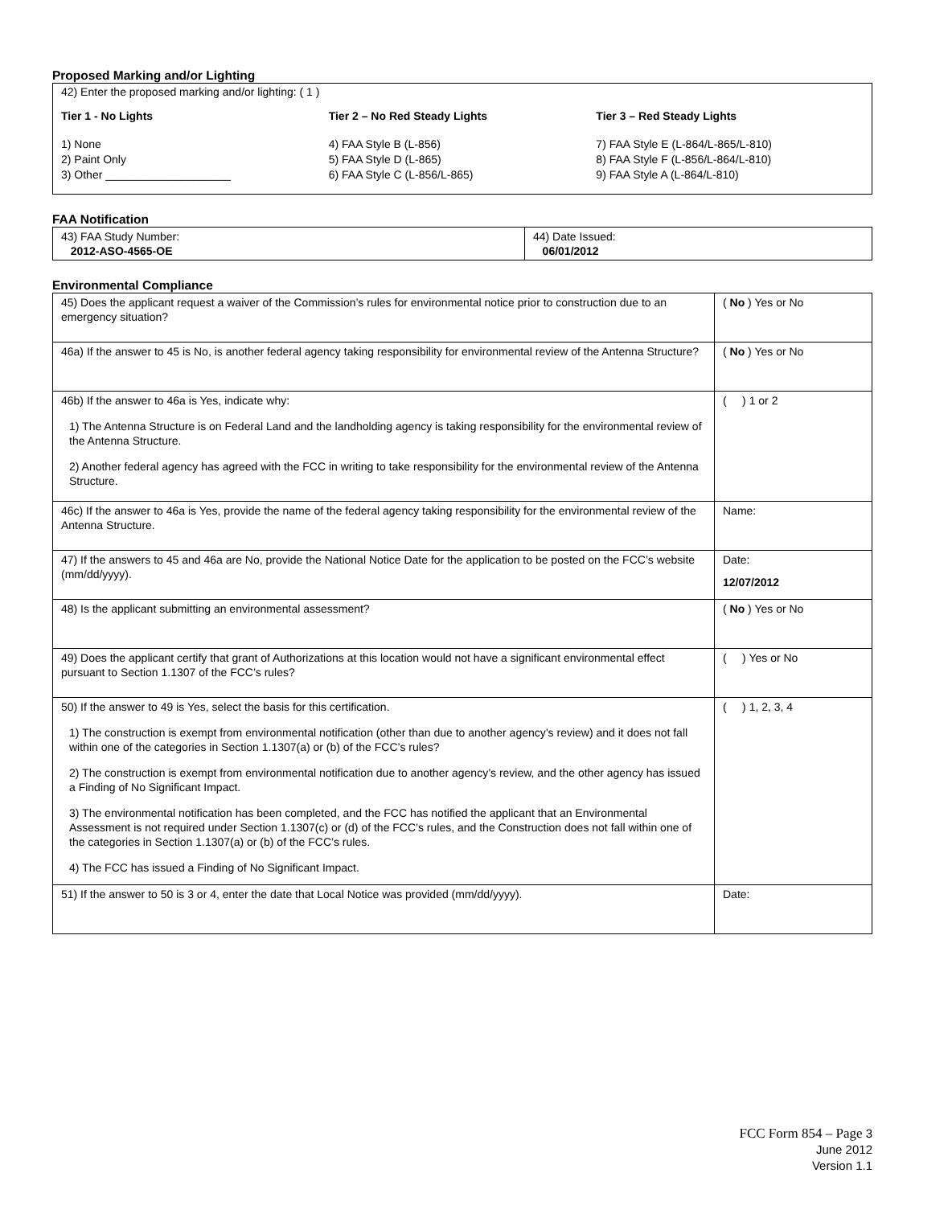Proposed Marking and/or Lighting
42) Enter the proposed marking and/or lighting: ( 1 )
Tier 1 - No Lights
1) None
2) Paint Only
3) Other ____________________
Tier 2 – No Red Steady Lights
4) FAA Style B (L-856)
5) FAA Style D (L-865)
6) FAA Style C (L-856/L-865)
Tier 3 – Red Steady Lights
7) FAA Style E (L-864/L-865/L-810)
8) FAA Style F (L-856/L-864/L-810)
9) FAA Style A (L-864/L-810)
FAA Notification
| 43) FAA Study Number: 2012-ASO-4565-OE | 44) Date Issued: 06/01/2012 |
Environmental Compliance
| 45) Does the applicant request a waiver of the Commission’s rules for environmental notice prior to construction due to an emergency situation? | ( No ) Yes or No |
| 46a) If the answer to 45 is No, is another federal agency taking responsibility for environmental review of the Antenna Structure? | ( No ) Yes or No |
| 46b) If the answer to 46a is Yes, indicate why: 1) The Antenna Structure is on Federal Land and the landholding agency is taking responsibility for the environmental review of the Antenna Structure. 2) Another federal agency has agreed with the FCC in writing to take responsibility for the environmental review of the Antenna Structure. | ( ) 1 or 2 |
| 46c) If the answer to 46a is Yes, provide the name of the federal agency taking responsibility for the environmental review of the Antenna Structure. | Name: |
| 47) If the answers to 45 and 46a are No, provide the National Notice Date for the application to be posted on the FCC’s website (mm/dd/yyyy). | Date: 12/07/2012 |
| 48) Is the applicant submitting an environmental assessment? | ( No ) Yes or No |
| 49) Does the applicant certify that grant of Authorizations at this location would not have a significant environmental effect pursuant to Section 1.1307 of the FCC’s rules? | ( ) Yes or No |
| 50) If the answer to 49 is Yes, select the basis for this certification. 1) The construction is exempt from environmental notification (other than due to another agency’s review) and it does not fall within one of the categories in Section 1.1307(a) or (b) of the FCC’s rules? 2) The construction is exempt from environmental notification due to another agency’s review, and the other agency has issued a Finding of No Significant Impact. 3) The environmental notification has been completed, and the FCC has notified the applicant that an Environmental Assessment is not required under Section 1.1307(c) or (d) of the FCC’s rules, and the Construction does not fall within one of the categories in Section 1.1307(a) or (b) of the FCC’s rules. 4) The FCC has issued a Finding of No Significant Impact. | ( ) 1, 2, 3, 4 |
| 51) If the answer to 50 is 3 or 4, enter the date that Local Notice was provided (mm/dd/yyyy). | Date: |
FCC Form 854 – Page 3
June 2012
Version 1.1